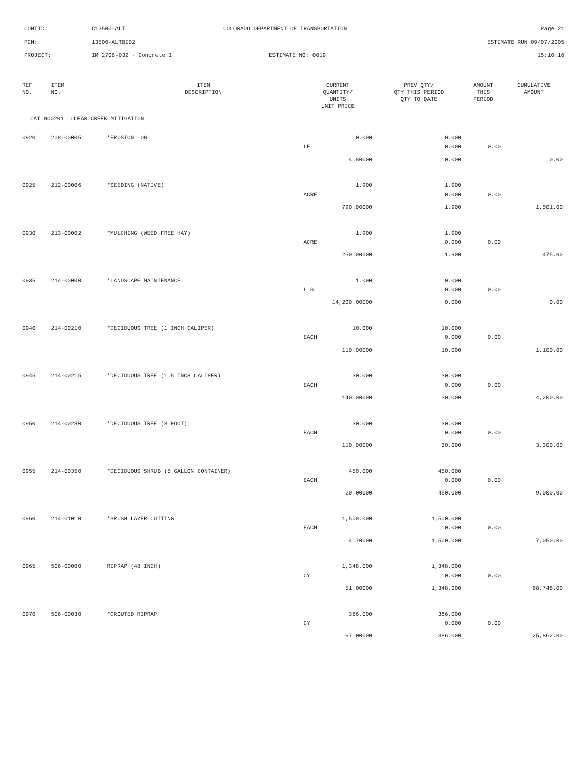CONTID: C13500-ALT COLORADO DEPARTMENT OF TRANSPORTATION Page 21
PCN: 13500-ALTBID2 ESTIMATE RUN 09/07/2005
PROJECT: IM 2706-032 - Concrete I ESTIMATE NO: 0019 15:10:16
| REF NO. | ITEM NO. | ITEM DESCRIPTION | CURRENT QUANTITY/ UNITS UNIT PRICE | PREV QTY/ QTY THIS PERIOD QTY TO DATE | AMOUNT THIS PERIOD | CUMULATIVE AMOUNT |
| --- | --- | --- | --- | --- | --- | --- |
| CAT NO0201 CLEAR CREEK MITIGATION | | | | | | |
| 0920 | 208-00005 | *EROSION LOG | 0.000 | 0.000 | | |
| | | | LF | 0.000 | 0.00 | |
| | | | 4.80000 | 0.000 | | 0.00 |
| 0925 | 212-00006 | *SEEDING (NATIVE) | 1.900 | 1.900 | | |
| | | | ACRE | 0.000 | 0.00 | |
| | | | 790.00000 | 1.900 | | 1,501.00 |
| 0930 | 213-00002 | *MULCHING (WEED FREE HAY) | 1.900 | 1.900 | | |
| | | | ACRE | 0.000 | 0.00 | |
| | | | 250.00000 | 1.900 | | 475.00 |
| 0935 | 214-00000 | *LANDSCAPE MAINTENANCE | 1.000 | 0.000 | | |
| | | | L S | 0.000 | 0.00 | |
| | | | 14,200.00000 | 0.000 | | 0.00 |
| 0940 | 214-00210 | *DECIDUOUS TREE (1 INCH CALIPER) | 10.000 | 10.000 | | |
| | | | EACH | 0.000 | 0.00 | |
| | | | 110.00000 | 10.000 | | 1,100.00 |
| 0945 | 214-00215 | *DECIDUOUS TREE (1.5 INCH CALIPER) | 30.000 | 30.000 | | |
| | | | EACH | 0.000 | 0.00 | |
| | | | 140.00000 | 30.000 | | 4,200.00 |
| 0950 | 214-00280 | *DECIDUOUS TREE (8 FOOT) | 30.000 | 30.000 | | |
| | | | EACH | 0.000 | 0.00 | |
| | | | 110.00000 | 30.000 | | 3,300.00 |
| 0955 | 214-00350 | *DECIDUOUS SHRUB (5 GALLON CONTAINER) | 450.000 | 450.000 | | |
| | | | EACH | 0.000 | 0.00 | |
| | | | 20.00000 | 450.000 | | 9,000.00 |
| 0960 | 214-01010 | *BRUSH LAYER CUTTING | 1,500.000 | 1,500.000 | | |
| | | | EACH | 0.000 | 0.00 | |
| | | | 4.70000 | 1,500.000 | | 7,050.00 |
| 0965 | 506-00000 | RIPRAP (48 INCH) | 1,348.000 | 1,348.000 | | |
| | | | CY | 0.000 | 0.00 | |
| | | | 51.00000 | 1,348.000 | | 68,748.00 |
| 0970 | 506-00030 | *GROUTED RIPRAP | 386.000 | 386.000 | | |
| | | | CY | 0.000 | 0.00 | |
| | | | 67.00000 | 386.000 | | 25,862.00 |